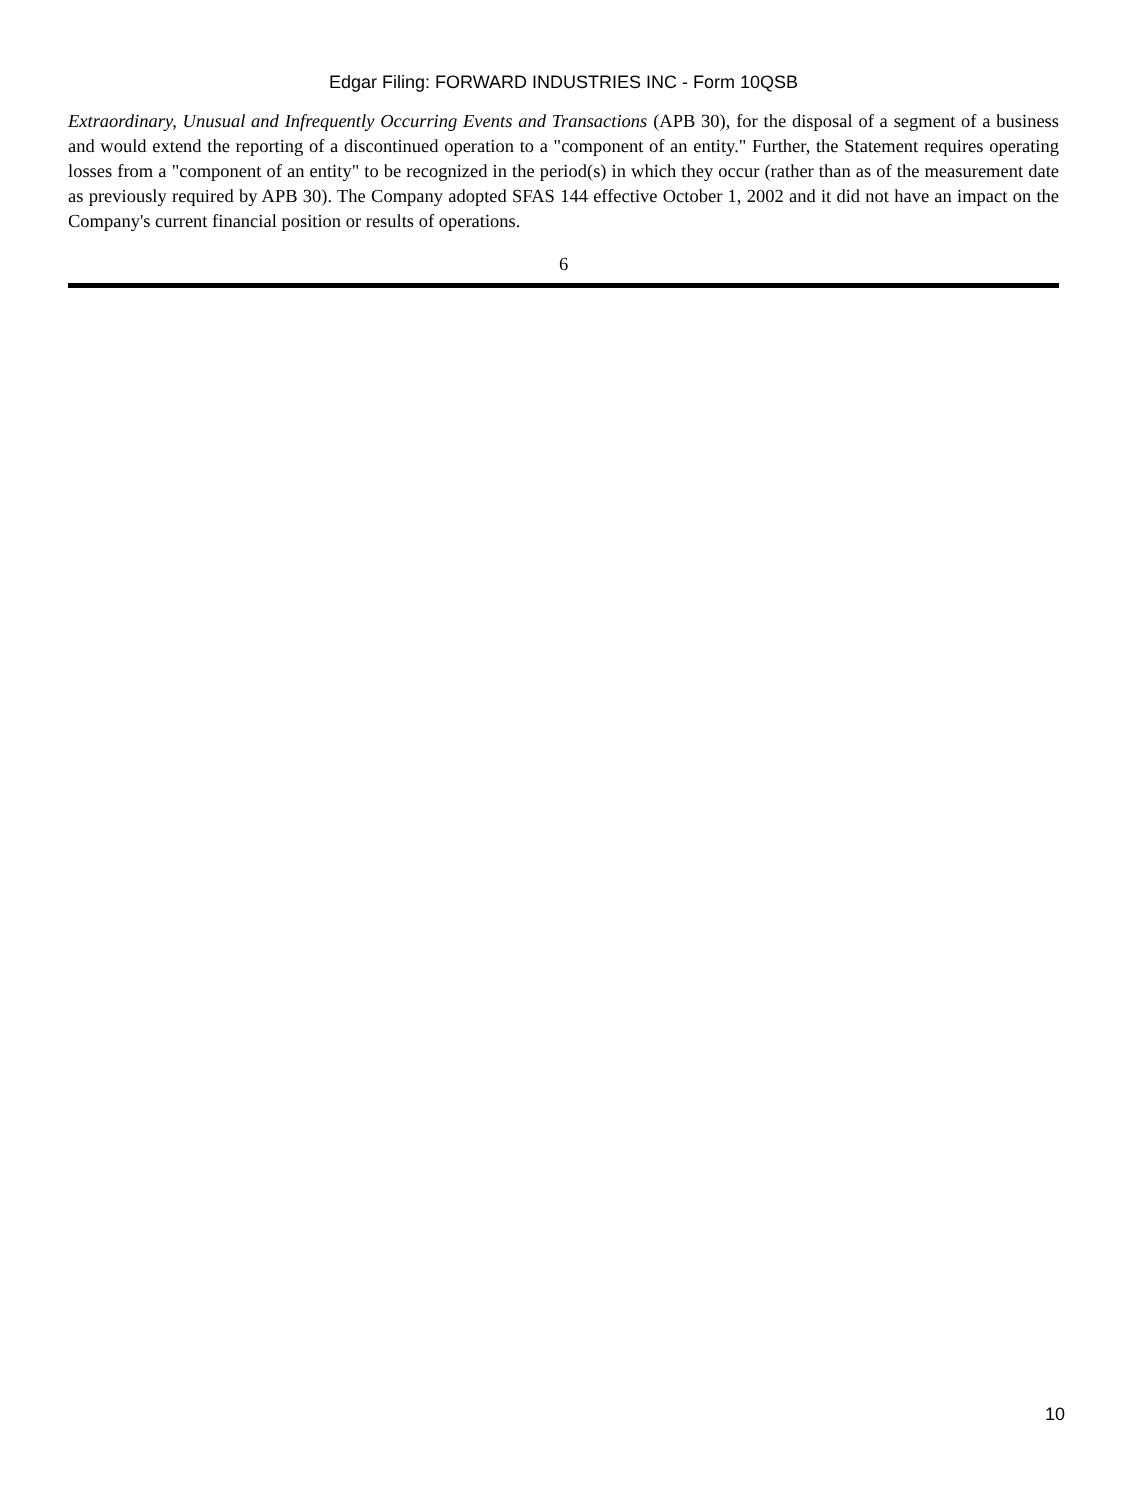Edgar Filing: FORWARD INDUSTRIES INC - Form 10QSB
Extraordinary, Unusual and Infrequently Occurring Events and Transactions (APB 30), for the disposal of a segment of a business and would extend the reporting of a discontinued operation to a "component of an entity." Further, the Statement requires operating losses from a "component of an entity" to be recognized in the period(s) in which they occur (rather than as of the measurement date as previously required by APB 30). The Company adopted SFAS 144 effective October 1, 2002 and it did not have an impact on the Company's current financial position or results of operations.
6
10